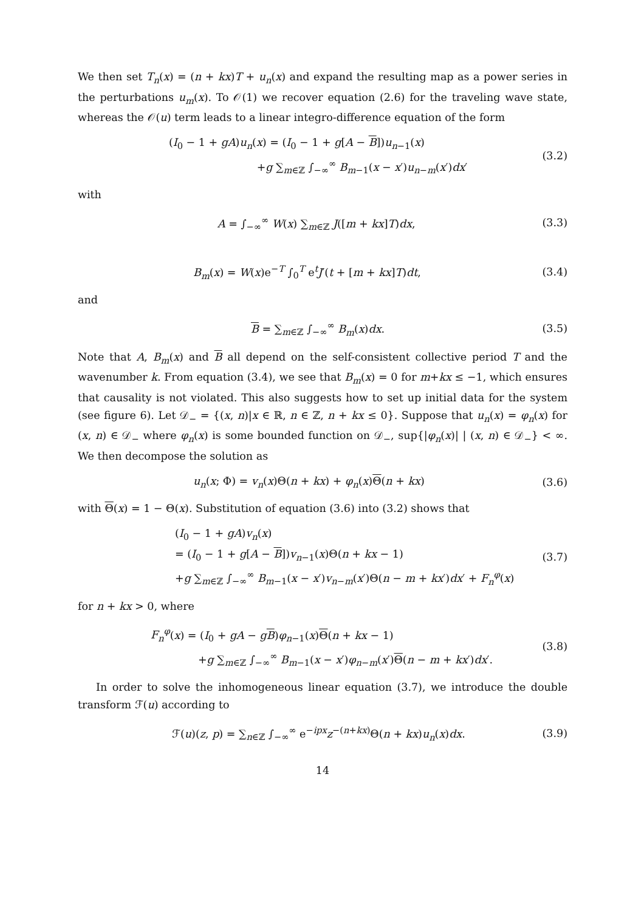We then set T<sub>n</sub>(x) = (n + kx)T + u<sub>n</sub>(x) and expand the resulting map as a power series in the perturbations u<sub>m</sub>(x). To 𝒪(1) we recover equation (2.6) for the traveling wave state, whereas the 𝒪(u) term leads to a linear integro-difference equation of the form
(I<sub>0</sub> − 1 + gA)u<sub>n</sub>(x) = (I<sub>0</sub> − 1 + g[A − B])u<sub>n−1</sub>(x)
+g ∑<sub>m∈ℤ</sub> ∫<sub>−∞</sub><sup>∞</sup> B<sub>m−1</sub>(x − x′)u<sub>n−m</sub>(x′)dx′
(3.2)
with
A = ∫<sub>−∞</sub><sup>∞</sup> W(x) ∑<sub>m∈ℤ</sub> J([m + kx]T)dx,
(3.3)
B<sub>m</sub>(x) = W(x)e<sup>−T</sup> ∫<sub>0</sub><sup>T</sup> e<sup>t</sup>J′(t + [m + kx]T)dt,
(3.4)
and
B = ∑<sub>m∈ℤ</sub> ∫<sub>−∞</sub><sup>∞</sup> B<sub>m</sub>(x)dx. (3.5)
Note that A, B<sub>m</sub>(x) and B all depend on the self-consistent collective period T and the wavenumber k. From equation (3.4), we see that B<sub>m</sub>(x) = 0 for m+kx ≤ −1, which ensures that causality is not violated. This also suggests how to set up initial data for the system (see figure 6). Let 𝒟<sub>−</sub> = {(x, n)|x ∈ ℝ, n ∈ ℤ, n + kx ≤ 0}. Suppose that u<sub>n</sub>(x) = φ<sub>n</sub>(x) for (x, n) ∈ 𝒟<sub>−</sub> where φ<sub>n</sub>(x) is some bounded function on 𝒟<sub>−</sub>, sup{|φ<sub>n</sub>(x)| | (x, n) ∈ 𝒟<sub>−</sub>} < ∞. We then decompose the solution as
u<sub>n</sub>(x; Φ) = v<sub>n</sub>(x)Θ(n + kx) + φ<sub>n</sub>(x)Θ(n + kx)
(3.6)
with Θ(x) = 1 − Θ(x). Substitution of equation (3.6) into (3.2) shows that
(I<sub>0</sub> − 1 + gA)v<sub>n</sub>(x)
= (I<sub>0</sub> − 1 + g[A − B])v<sub>n−1</sub>(x)Θ(n + kx − 1)
+g ∑<sub>m∈ℤ</sub> ∫<sub>−∞</sub><sup>∞</sup> B<sub>m−1</sub>(x − x′)v<sub>n−m</sub>(x′)Θ(n − m + kx′)dx′ + F<sub>n</sub><sup>φ</sup>(x)
(3.7)
for n + kx > 0, where
F<sub>n</sub><sup>φ</sup>(x) = (I<sub>0</sub> + gA − gB)φ<sub>n−1</sub>(x)Θ(n + kx − 1)
+g ∑<sub>m∈ℤ</sub> ∫<sub>−∞</sub><sup>∞</sup> B<sub>m−1</sub>(x − x′)φ<sub>n−m</sub>(x′)Θ(n − m + kx′)dx′.
(3.8)
In order to solve the inhomogeneous linear equation (3.7), we introduce the double transform ℱ(u) according to
ℱ(u)(z, p) = ∑<sub>n∈ℤ</sub> ∫<sub>−∞</sub><sup>∞</sup> e<sup>−ipx</sup>z<sup>−(n+kx)</sup>Θ(n + kx)u<sub>n</sub>(x)dx.
(3.9)
14